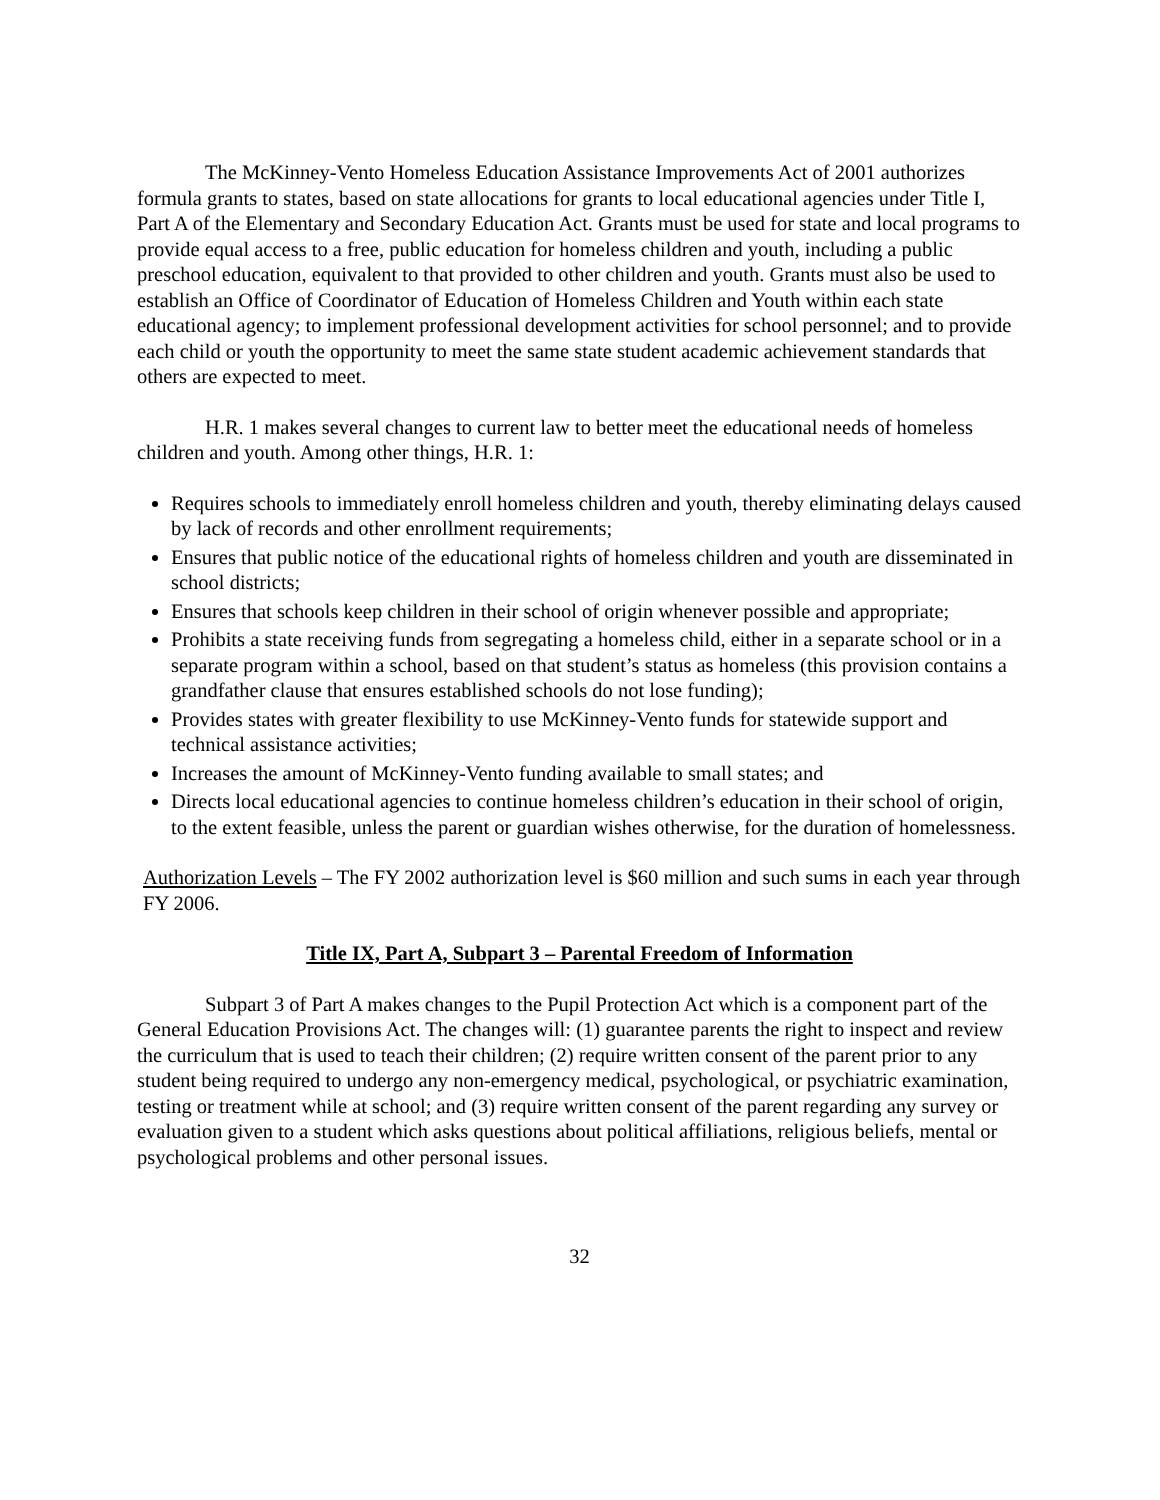The McKinney-Vento Homeless Education Assistance Improvements Act of 2001 authorizes formula grants to states, based on state allocations for grants to local educational agencies under Title I, Part A of the Elementary and Secondary Education Act. Grants must be used for state and local programs to provide equal access to a free, public education for homeless children and youth, including a public preschool education, equivalent to that provided to other children and youth. Grants must also be used to establish an Office of Coordinator of Education of Homeless Children and Youth within each state educational agency; to implement professional development activities for school personnel; and to provide each child or youth the opportunity to meet the same state student academic achievement standards that others are expected to meet.
H.R. 1 makes several changes to current law to better meet the educational needs of homeless children and youth. Among other things, H.R. 1:
Requires schools to immediately enroll homeless children and youth, thereby eliminating delays caused by lack of records and other enrollment requirements;
Ensures that public notice of the educational rights of homeless children and youth are disseminated in school districts;
Ensures that schools keep children in their school of origin whenever possible and appropriate;
Prohibits a state receiving funds from segregating a homeless child, either in a separate school or in a separate program within a school, based on that student’s status as homeless (this provision contains a grandfather clause that ensures established schools do not lose funding);
Provides states with greater flexibility to use McKinney-Vento funds for statewide support and technical assistance activities;
Increases the amount of McKinney-Vento funding available to small states; and
Directs local educational agencies to continue homeless children’s education in their school of origin, to the extent feasible, unless the parent or guardian wishes otherwise, for the duration of homelessness.
Authorization Levels – The FY 2002 authorization level is $60 million and such sums in each year through FY 2006.
Title IX, Part A, Subpart 3 – Parental Freedom of Information
Subpart 3 of Part A makes changes to the Pupil Protection Act which is a component part of the General Education Provisions Act. The changes will: (1) guarantee parents the right to inspect and review the curriculum that is used to teach their children; (2) require written consent of the parent prior to any student being required to undergo any non-emergency medical, psychological, or psychiatric examination, testing or treatment while at school; and (3) require written consent of the parent regarding any survey or evaluation given to a student which asks questions about political affiliations, religious beliefs, mental or psychological problems and other personal issues.
32